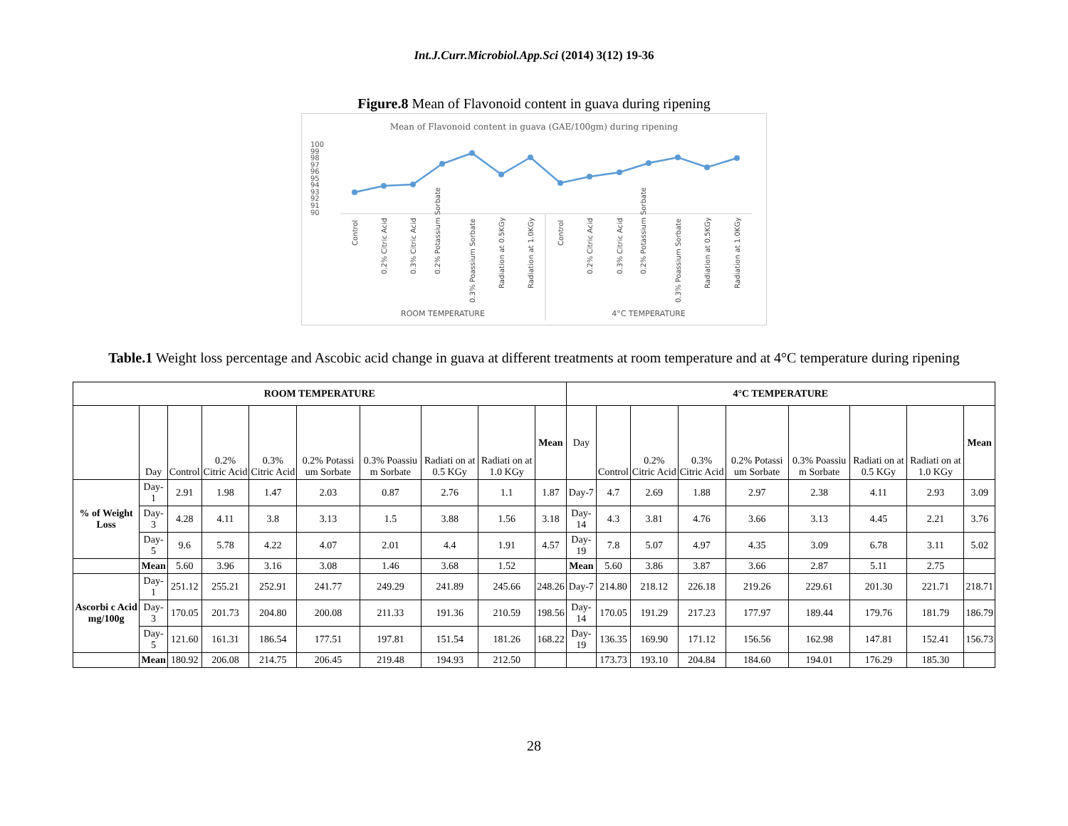Int.J.Curr.Microbiol.App.Sci (2014) 3(12) 19-36
Figure.8 Mean of Flavonoid content in guava during ripening
Mean of Flavonoid content in guava (GAE/100gm) during ripening
100
99
98
97
96
95
94
93
92
91
90
Control
0.2% Citric Acid
0.3% Citric Acid
0.2% Potassium Sorbate
0.3% Poassium Sorbate
Radiation at 0.5KGy
Radiation at 1.0KGy
Control
0.2% Citric Acid
0.3% Citric Acid
0.2% Potassium Sorbate
0.3% Poassium Sorbate
Radiation at 0.5KGy
Radiation at 1.0KGy
ROOM TEMPERATURE
4°C TEMPERATURE
Table.1 Weight loss percentage and Ascobic acid change in guava at different treatments at room temperature and at 4°C temperature during ripening
| ROOM TEMPERATURE | | | | | | | | | | 4°C TEMPERATURE | | | | | | | | |
| --- | --- | --- | --- | --- | --- | --- | --- | --- | --- | --- | --- | --- | --- | --- | --- | --- | --- | --- |
| | Day | Control | 0.2% Citric Acid | 0.3% Citric Acid | 0.2% Potassi um Sorbate | 0.3% Poassiu m Sorbate | Radiati on at 0.5 KGy | Radiati on at 1.0 KGy | Mean | Day | Control | 0.2% Citric Acid | 0.3% Citric Acid | 0.2% Potassi um Sorbate | 0.3% Poassiu m Sorbate | Radiati on at 0.5 KGy | Radiati on at 1.0 KGy | Mean |
| % of Weight Loss | Day-1 | 2.91 | 1.98 | 1.47 | 2.03 | 0.87 | 2.76 | 1.1 | 1.87 | Day-7 | 4.7 | 2.69 | 1.88 | 2.97 | 2.38 | 4.11 | 2.93 | 3.09 |
| | Day-3 | 4.28 | 4.11 | 3.8 | 3.13 | 1.5 | 3.88 | 1.56 | 3.18 | Day-14 | 4.3 | 3.81 | 4.76 | 3.66 | 3.13 | 4.45 | 2.21 | 3.76 |
| | Day-5 | 9.6 | 5.78 | 4.22 | 4.07 | 2.01 | 4.4 | 1.91 | 4.57 | Day-19 | 7.8 | 5.07 | 4.97 | 4.35 | 3.09 | 6.78 | 3.11 | 5.02 |
| | Mean | 5.60 | 3.96 | 3.16 | 3.08 | 1.46 | 3.68 | 1.52 | | Mean | 5.60 | 3.86 | 3.87 | 3.66 | 2.87 | 5.11 | 2.75 | |
| Ascorbi c Acid mg/100g | Day-1 | 251.12 | 255.21 | 252.91 | 241.77 | 249.29 | 241.89 | 245.66 | 248.26 | Day-7 | 214.80 | 218.12 | 226.18 | 219.26 | 229.61 | 201.30 | 221.71 | 218.71 |
| | Day-3 | 170.05 | 201.73 | 204.80 | 200.08 | 211.33 | 191.36 | 210.59 | 198.56 | Day-14 | 170.05 | 191.29 | 217.23 | 177.97 | 189.44 | 179.76 | 181.79 | 186.79 |
| | Day-5 | 121.60 | 161.31 | 186.54 | 177.51 | 197.81 | 151.54 | 181.26 | 168.22 | Day-19 | 136.35 | 169.90 | 171.12 | 156.56 | 162.98 | 147.81 | 152.41 | 156.73 |
| | Mean | 180.92 | 206.08 | 214.75 | 206.45 | 219.48 | 194.93 | 212.50 | | | 173.73 | 193.10 | 204.84 | 184.60 | 194.01 | 176.29 | 185.30 | |
28